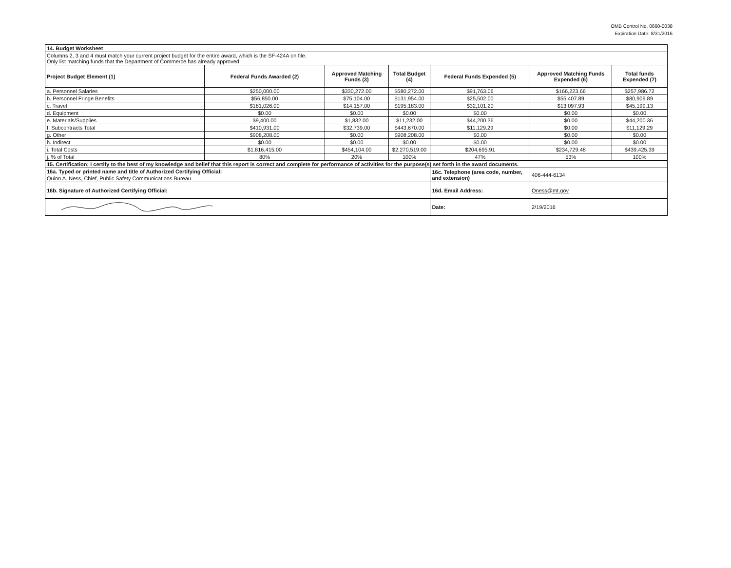OMB Control No. 0660-0038
Expiration Date: 8/31/2016
| 14. Budget Worksheet | | | | | | |
| Columns 2, 3 and 4 must match your current project budget for the entire award, which is the SF-424A on file. Only list matching funds that the Department of Commerce has already approved. | | | | | | |
| Project Budget Element (1) | Federal Funds Awarded (2) | Approved Matching Funds (3) | Total Budget (4) | Federal Funds Expended (5) | Approved Matching Funds Expended (6) | Total funds Expended (7) |
| a. Personnel Salaries | $250,000.00 | $330,272.00 | $580,272.00 | $91,763.06 | $166,223.66 | $257,986.72 |
| b. Personnel Fringe Benefits | $56,850.00 | $75,104.00 | $131,954.00 | $25,502.00 | $55,407.89 | $80,909.89 |
| c. Travel | $181,026.00 | $14,157.00 | $195,183.00 | $32,101.20 | $13,097.93 | $45,199.13 |
| d. Equipment | $0.00 | $0.00 | $0.00 | $0.00 | $0.00 | $0.00 |
| e. Materials/Supplies | $9,400.00 | $1,832.00 | $11,232.00 | $44,200.36 | $0.00 | $44,200.36 |
| f. Subcontracts Total | $410,931.00 | $32,739.00 | $443,670.00 | $11,129.29 | $0.00 | $11,129.29 |
| g. Other | $908,208.00 | $0.00 | $908,208.00 | $0.00 | $0.00 | $0.00 |
| h. Indirect | $0.00 | $0.00 | $0.00 | $0.00 | $0.00 | $0.00 |
| i. Total Costs | $1,816,415.00 | $454,104.00 | $2,270,519.00 | $204,695.91 | $234,729.48 | $439,425.39 |
| j. % of Total | 80% | 20% | 100% | 47% | 53% | 100% |
| 15. Certification: I certify to the best of my knowledge and belief that this report is correct and complete for performance of activities for the purpose(s) set forth in the award documents. | | | | | | |
| 16a. Typed or printed name and title of Authorized Certifying Official: | | | | 16c. Telephone (area code, number, and extension) | 406-444-6134 | |
| Quinn A. Ness, Chief, Public Safety Communications Bureau | | | | | | |
| 16b. Signature of Authorized Certifying Official: | | | | 16d. Email Address: | Qness@mt.gov | |
| | | | | Date: | 2/19/2016 | |